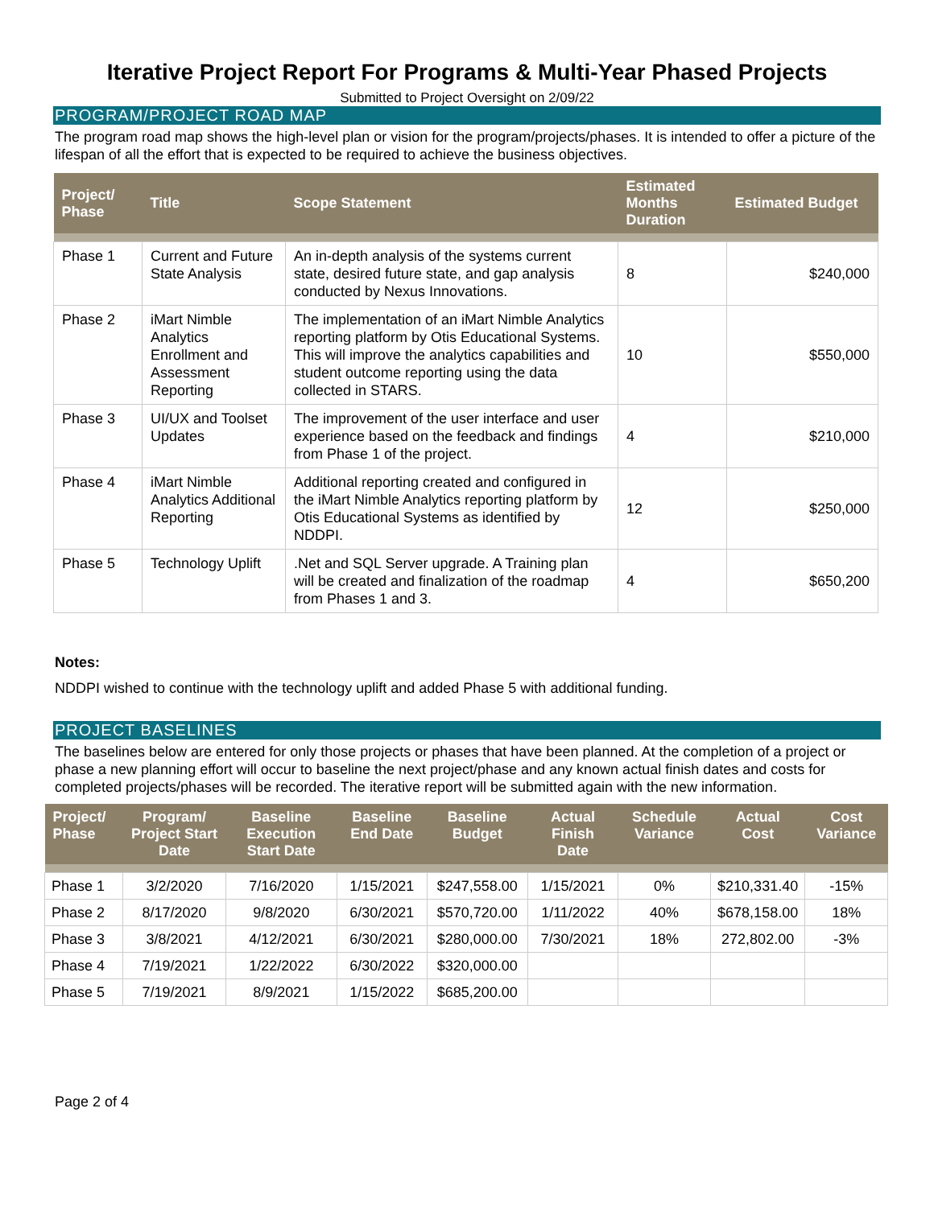Iterative Project Report For Programs & Multi-Year Phased Projects
Submitted to Project Oversight on 2/09/22
PROGRAM/PROJECT ROAD MAP
The program road map shows the high-level plan or vision for the program/projects/phases. It is intended to offer a picture of the lifespan of all the effort that is expected to be required to achieve the business objectives.
| Project/ Phase | Title | Scope Statement | Estimated Months Duration | Estimated Budget |
| --- | --- | --- | --- | --- |
| Phase 1 | Current and Future State Analysis | An in-depth analysis of the systems current state, desired future state, and gap analysis conducted by Nexus Innovations. | 8 | $240,000 |
| Phase 2 | iMart Nimble Analytics Enrollment and Assessment Reporting | The implementation of an iMart Nimble Analytics reporting platform by Otis Educational Systems. This will improve the analytics capabilities and student outcome reporting using the data collected in STARS. | 10 | $550,000 |
| Phase 3 | UI/UX and Toolset Updates | The improvement of the user interface and user experience based on the feedback and findings from Phase 1 of the project. | 4 | $210,000 |
| Phase 4 | iMart Nimble Analytics Additional Reporting | Additional reporting created and configured in the iMart Nimble Analytics reporting platform by Otis Educational Systems as identified by NDDPI. | 12 | $250,000 |
| Phase 5 | Technology Uplift | .Net and SQL Server upgrade. A Training plan will be created and finalization of the roadmap from Phases 1 and 3. | 4 | $650,200 |
Notes:
NDDPI wished to continue with the technology uplift and added Phase 5 with additional funding.
PROJECT BASELINES
The baselines below are entered for only those projects or phases that have been planned. At the completion of a project or phase a new planning effort will occur to baseline the next project/phase and any known actual finish dates and costs for completed projects/phases will be recorded. The iterative report will be submitted again with the new information.
| Project/ Phase | Program/ Project Start Date | Baseline Execution Start Date | Baseline End Date | Baseline Budget | Actual Finish Date | Schedule Variance | Actual Cost | Cost Variance |
| --- | --- | --- | --- | --- | --- | --- | --- | --- |
| Phase 1 | 3/2/2020 | 7/16/2020 | 1/15/2021 | $247,558.00 | 1/15/2021 | 0% | $210,331.40 | -15% |
| Phase 2 | 8/17/2020 | 9/8/2020 | 6/30/2021 | $570,720.00 | 1/11/2022 | 40% | $678,158.00 | 18% |
| Phase 3 | 3/8/2021 | 4/12/2021 | 6/30/2021 | $280,000.00 | 7/30/2021 | 18% | 272,802.00 | -3% |
| Phase 4 | 7/19/2021 | 1/22/2022 | 6/30/2022 | $320,000.00 | | | | |
| Phase 5 | 7/19/2021 | 8/9/2021 | 1/15/2022 | $685,200.00 | | | | |
Page 2 of 4